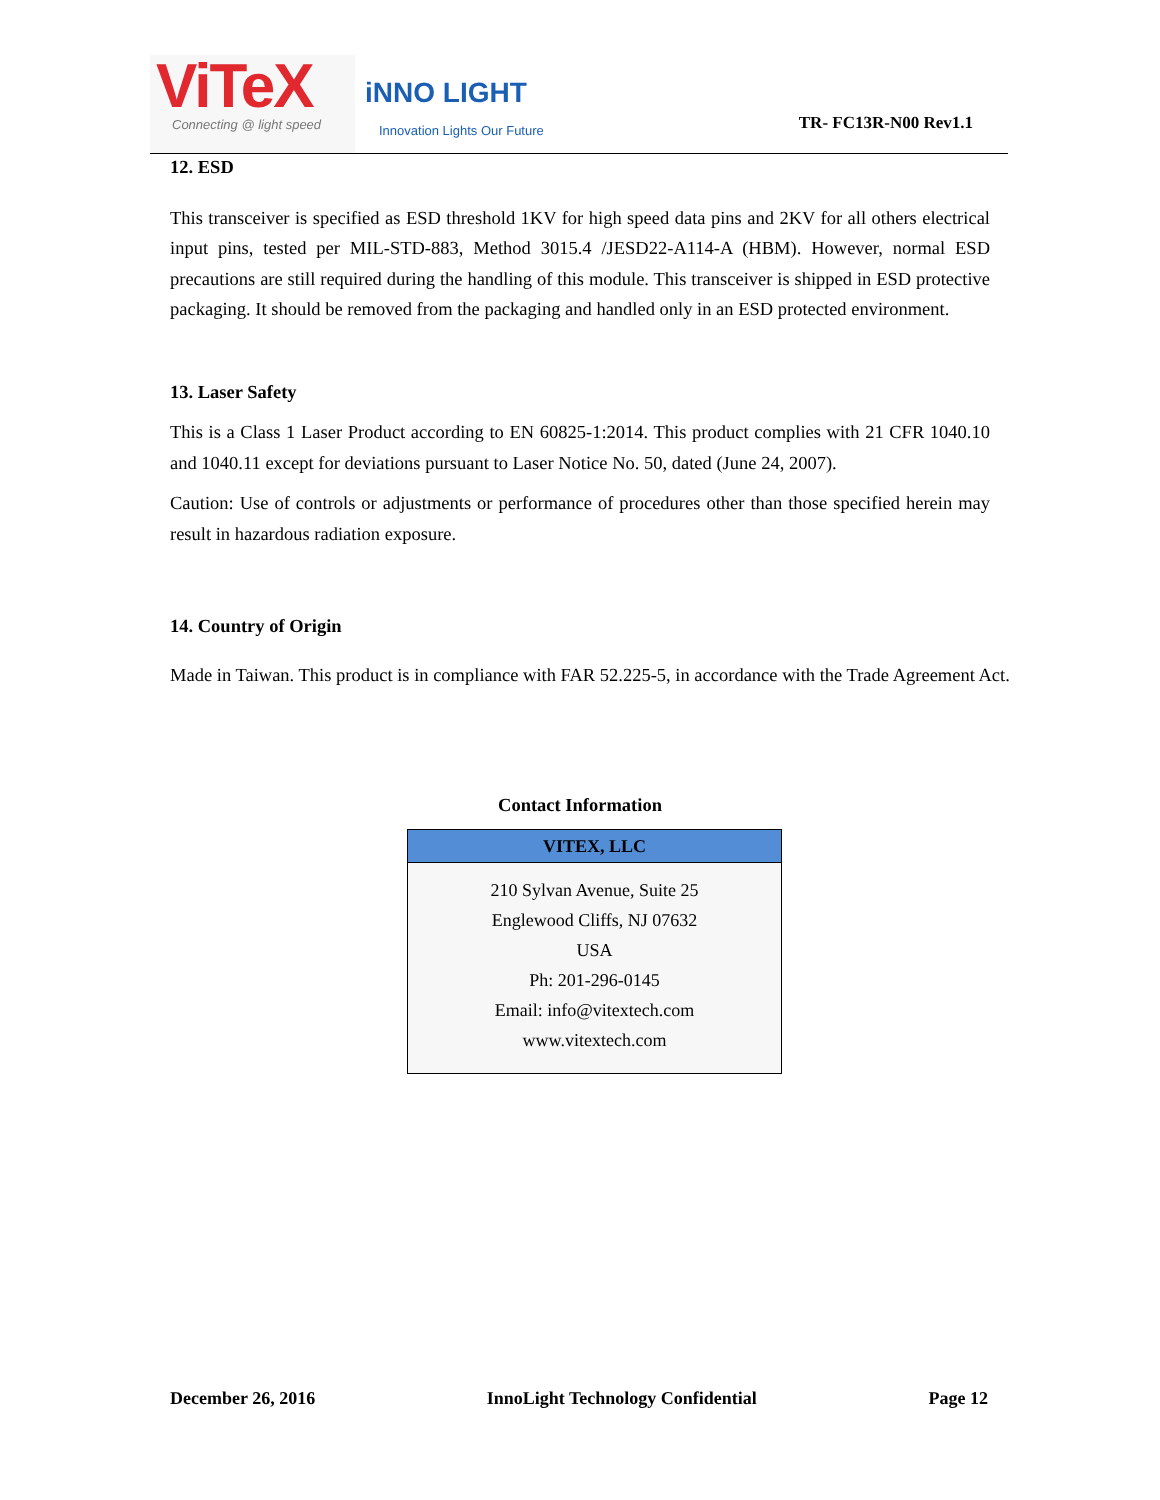ViTeX
Connecting @ light speed
iNNO LIGHT
Innovation Lights Our Future
TR- FC13R-N00 Rev1.1
12. ESD
This transceiver is specified as ESD threshold 1KV for high speed data pins and 2KV for all others electrical input pins, tested per MIL-STD-883, Method 3015.4 /JESD22-A114-A (HBM). However, normal ESD precautions are still required during the handling of this module. This transceiver is shipped in ESD protective packaging. It should be removed from the packaging and handled only in an ESD protected environment.
13. Laser Safety
This is a Class 1 Laser Product according to EN 60825-1:2014. This product complies with 21 CFR 1040.10 and 1040.11 except for deviations pursuant to Laser Notice No. 50, dated (June 24, 2007).
Caution: Use of controls or adjustments or performance of procedures other than those specified herein may result in hazardous radiation exposure.
14. Country of Origin
Made in Taiwan. This product is in compliance with FAR 52.225-5, in accordance with the Trade Agreement Act.
Contact Information
| VITEX, LLC |
| --- |
| 210 Sylvan Avenue, Suite 25 Englewood Cliffs, NJ 07632 USA Ph: 201-296-0145 Email: info@vitextech.com www.vitextech.com |
December 26, 2016 InnoLight Technology Confidential Page 12